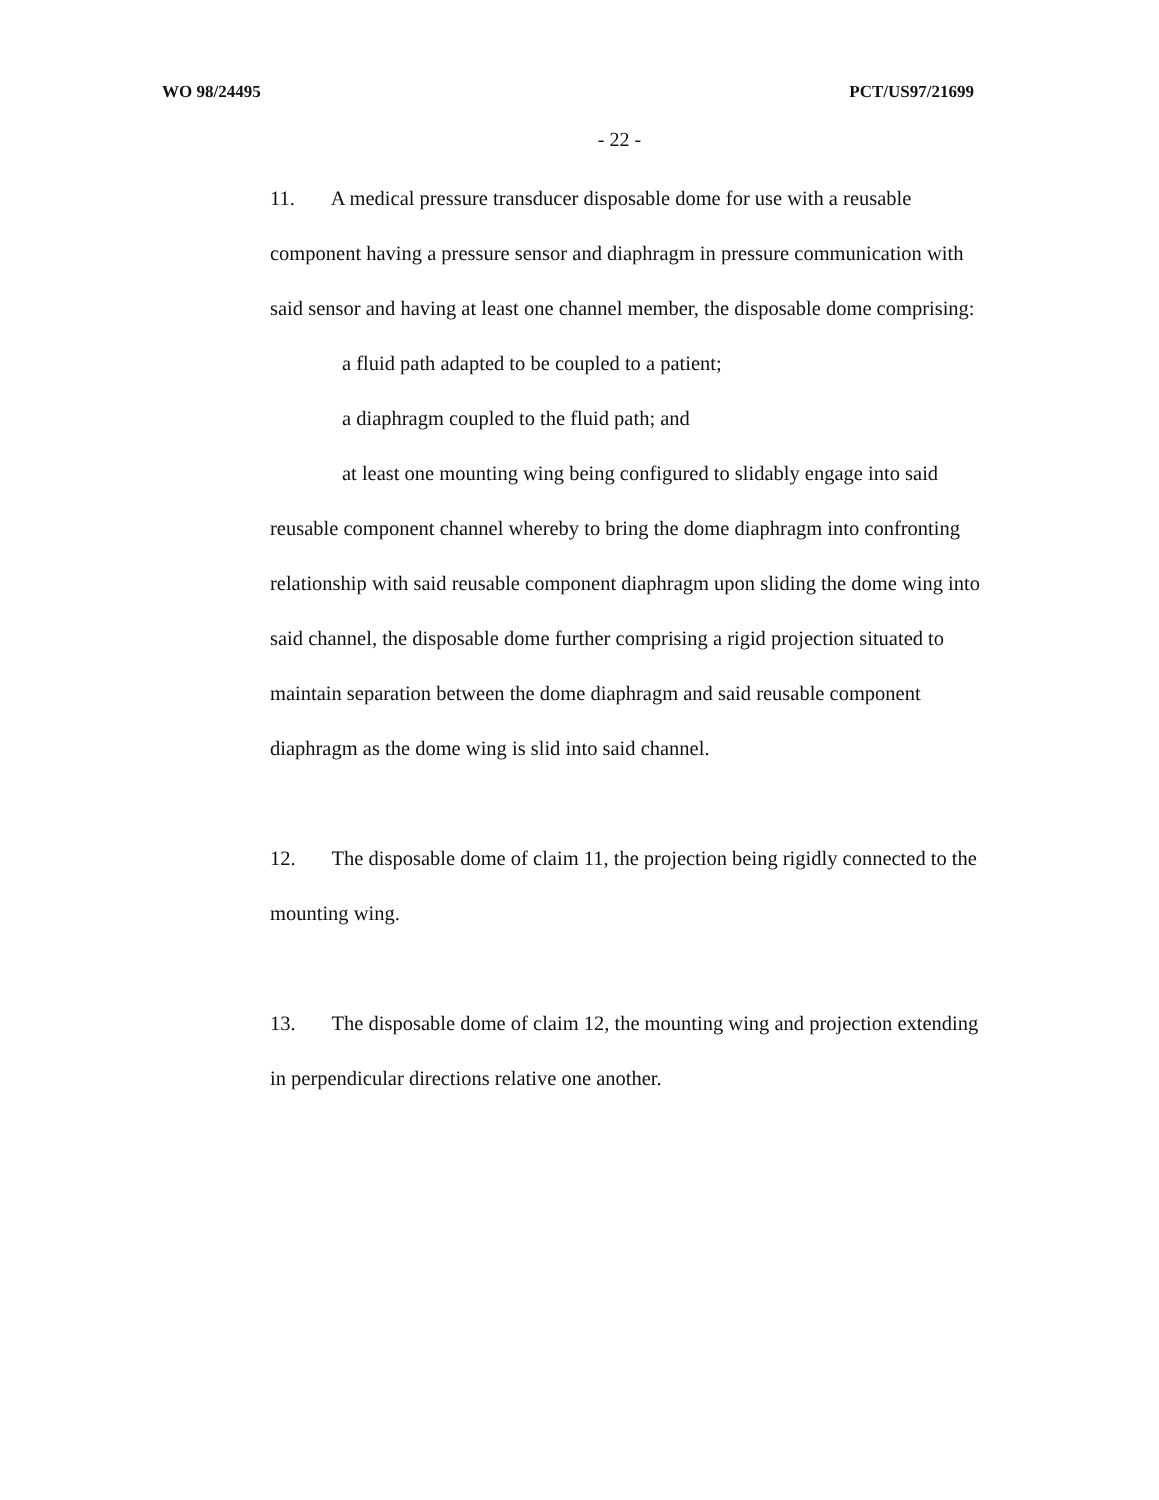WO 98/24495 PCT/US97/21699
- 22 -
11. A medical pressure transducer disposable dome for use with a reusable component having a pressure sensor and diaphragm in pressure communication with said sensor and having at least one channel member, the disposable dome comprising:
a fluid path adapted to be coupled to a patient;
a diaphragm coupled to the fluid path; and
at least one mounting wing being configured to slidably engage into said reusable component channel whereby to bring the dome diaphragm into confronting relationship with said reusable component diaphragm upon sliding the dome wing into said channel, the disposable dome further comprising a rigid projection situated to maintain separation between the dome diaphragm and said reusable component diaphragm as the dome wing is slid into said channel.
12. The disposable dome of claim 11, the projection being rigidly connected to the mounting wing.
13. The disposable dome of claim 12, the mounting wing and projection extending in perpendicular directions relative one another.